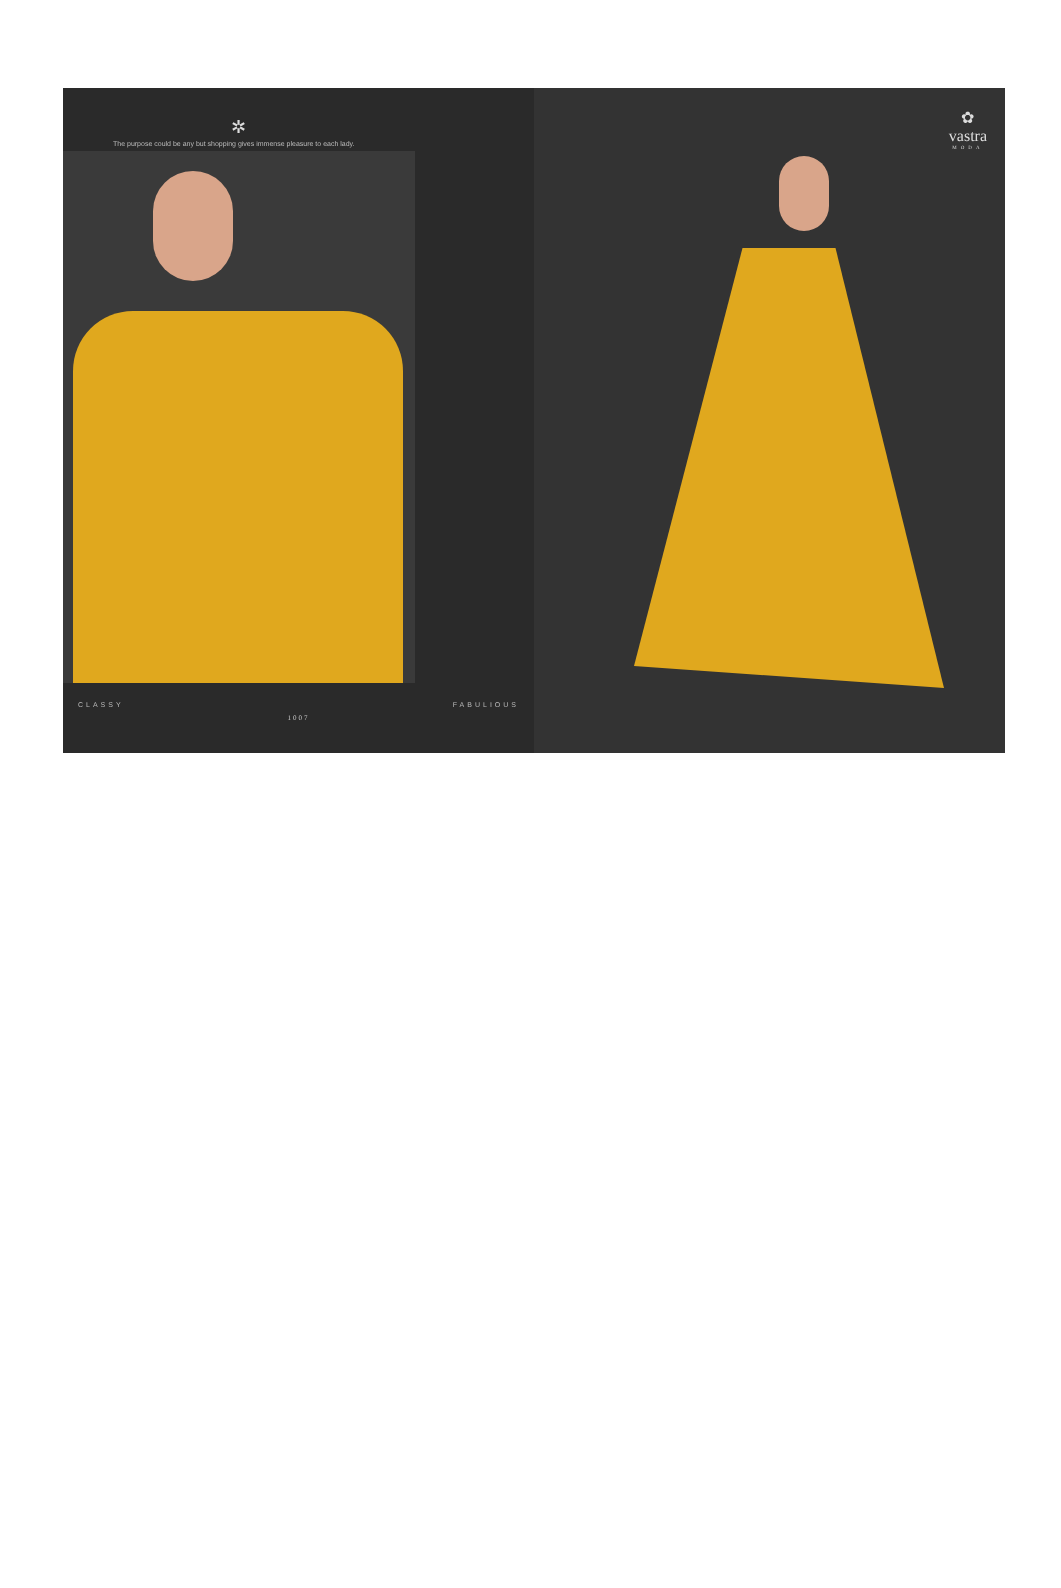✲
The purpose could be any but shopping gives immense pleasure to each lady.
CLASSY FABULIOUS
1007
✿
vastra
MODA